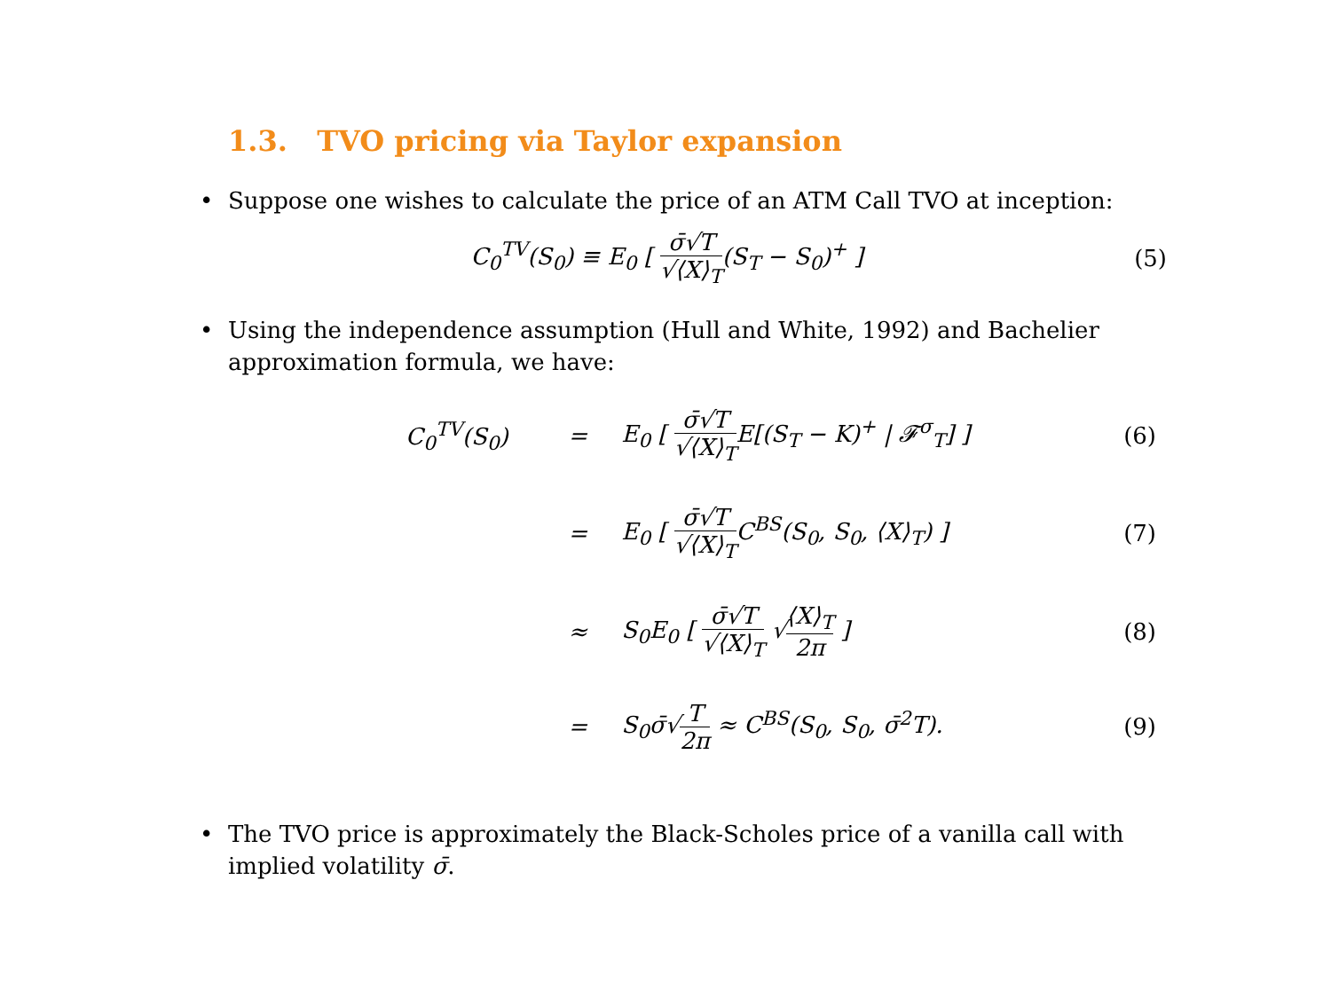1.3. TVO pricing via Taylor expansion
• Suppose one wishes to calculate the price of an ATM Call TVO at inception:
C<sub>0</sub><sup>TV</sup>(S<sub>0</sub>) ≡ E<sub>0</sub> [ σ̄√T √⟨X⟩<sub>T</sub>(S<sub>T</sub> − S<sub>0</sub>)<sup>+</sup> ] (5)
• Using the independence assumption (Hull and White, 1992) and Bachelier approximation formula, we have:
| C<sub>0</sub><sup>TV</sup>(S<sub>0</sub>) | = | E<sub>0</sub> [ σ̄√T √⟨X⟩<sub>T</sub> E[(S<sub>T</sub> − K)<sup>+</sup> / 𝓕<sup>σ</sup><sub>T</sub>] ] | (6) |
| | = | E<sub>0</sub> [ σ̄√T √⟨X⟩<sub>T</sub> C<sup>BS</sup>(S<sub>0</sub>, S<sub>0</sub>, ⟨X⟩<sub>T</sub>) ] | (7) |
| | ≈ | S<sub>0</sub>E<sub>0</sub> [ σ̄√T √⟨X⟩<sub>T</sub> √ ⟨X⟩<sub>T</sub> 2π ] | (8) |
| | = | S<sub>0</sub>σ̄√ T 2π ≈ C<sup>BS</sup>(S<sub>0</sub>, S<sub>0</sub>, σ̄<sup>2</sup>T). | (9) |
• The TVO price is approximately the Black-Scholes price of a vanilla call with implied volatility σ̄.